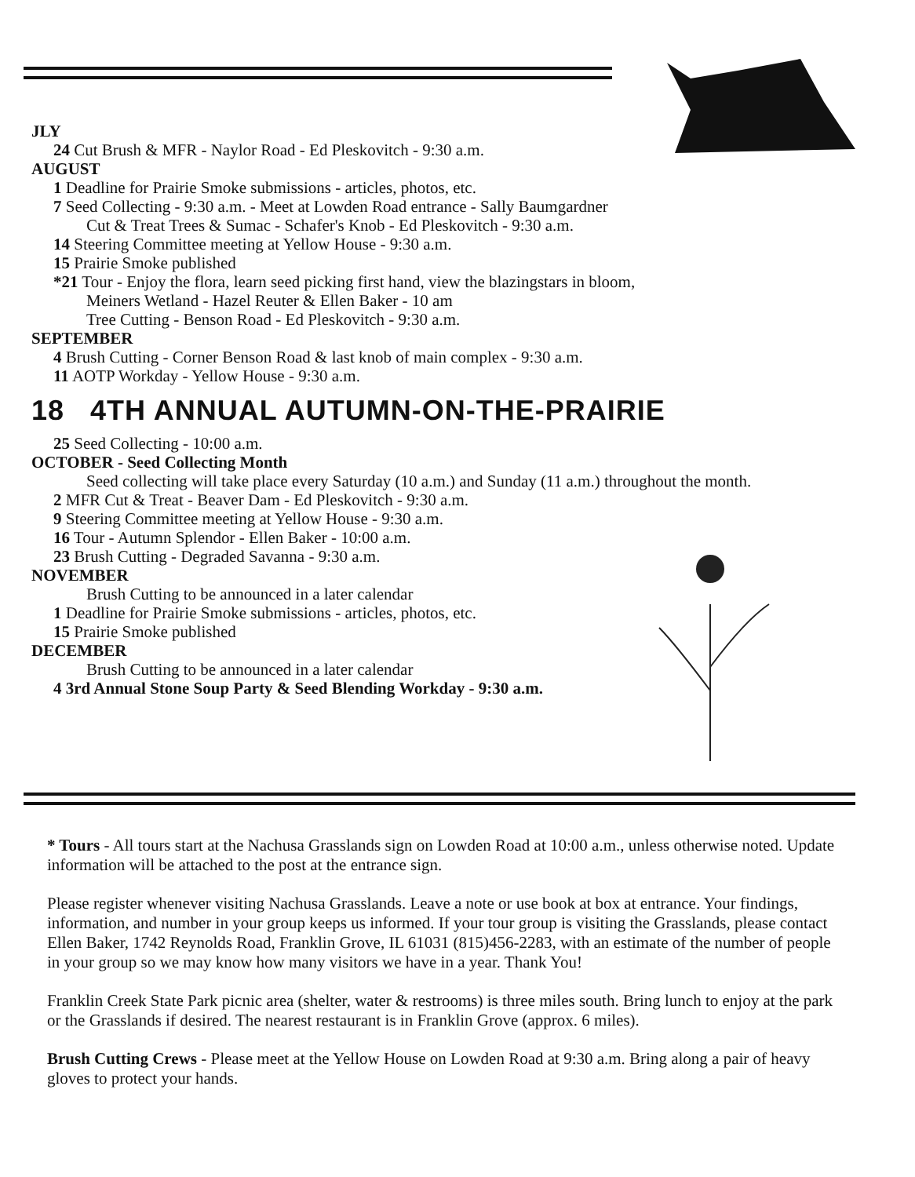JLY
24 Cut Brush & MFR - Naylor Road - Ed Pleskovitch - 9:30 a.m.
AUGUST
1 Deadline for Prairie Smoke submissions - articles, photos, etc.
7 Seed Collecting - 9:30 a.m. - Meet at Lowden Road entrance - Sally Baumgardner
Cut & Treat Trees & Sumac - Schafer's Knob - Ed Pleskovitch - 9:30 a.m.
14 Steering Committee meeting at Yellow House - 9:30 a.m.
15 Prairie Smoke published
*21 Tour - Enjoy the flora, learn seed picking first hand, view the blazingstars in bloom,
Meiners Wetland - Hazel Reuter & Ellen Baker - 10 am
Tree Cutting - Benson Road - Ed Pleskovitch - 9:30 a.m.
SEPTEMBER
4 Brush Cutting - Corner Benson Road & last knob of main complex - 9:30 a.m.
11 AOTP Workday - Yellow House - 9:30 a.m.
18 4TH ANNUAL AUTUMN-ON-THE-PRAIRIE
25 Seed Collecting - 10:00 a.m.
OCTOBER - Seed Collecting Month
Seed collecting will take place every Saturday (10 a.m.) and Sunday (11 a.m.) throughout the month.
2 MFR Cut & Treat - Beaver Dam - Ed Pleskovitch - 9:30 a.m.
9 Steering Committee meeting at Yellow House - 9:30 a.m.
16 Tour - Autumn Splendor - Ellen Baker - 10:00 a.m.
23 Brush Cutting - Degraded Savanna - 9:30 a.m.
NOVEMBER
Brush Cutting to be announced in a later calendar
1 Deadline for Prairie Smoke submissions - articles, photos, etc.
15 Prairie Smoke published
DECEMBER
Brush Cutting to be announced in a later calendar
4 3rd Annual Stone Soup Party & Seed Blending Workday - 9:30 a.m.
* Tours - All tours start at the Nachusa Grasslands sign on Lowden Road at 10:00 a.m., unless otherwise noted. Update information will be attached to the post at the entrance sign.
Please register whenever visiting Nachusa Grasslands. Leave a note or use book at box at entrance. Your findings, information, and number in your group keeps us informed. If your tour group is visiting the Grasslands, please contact Ellen Baker, 1742 Reynolds Road, Franklin Grove, IL 61031 (815)456-2283, with an estimate of the number of people in your group so we may know how many visitors we have in a year. Thank You!
Franklin Creek State Park picnic area (shelter, water & restrooms) is three miles south. Bring lunch to enjoy at the park or the Grasslands if desired. The nearest restaurant is in Franklin Grove (approx. 6 miles).
Brush Cutting Crews - Please meet at the Yellow House on Lowden Road at 9:30 a.m. Bring along a pair of heavy gloves to protect your hands.